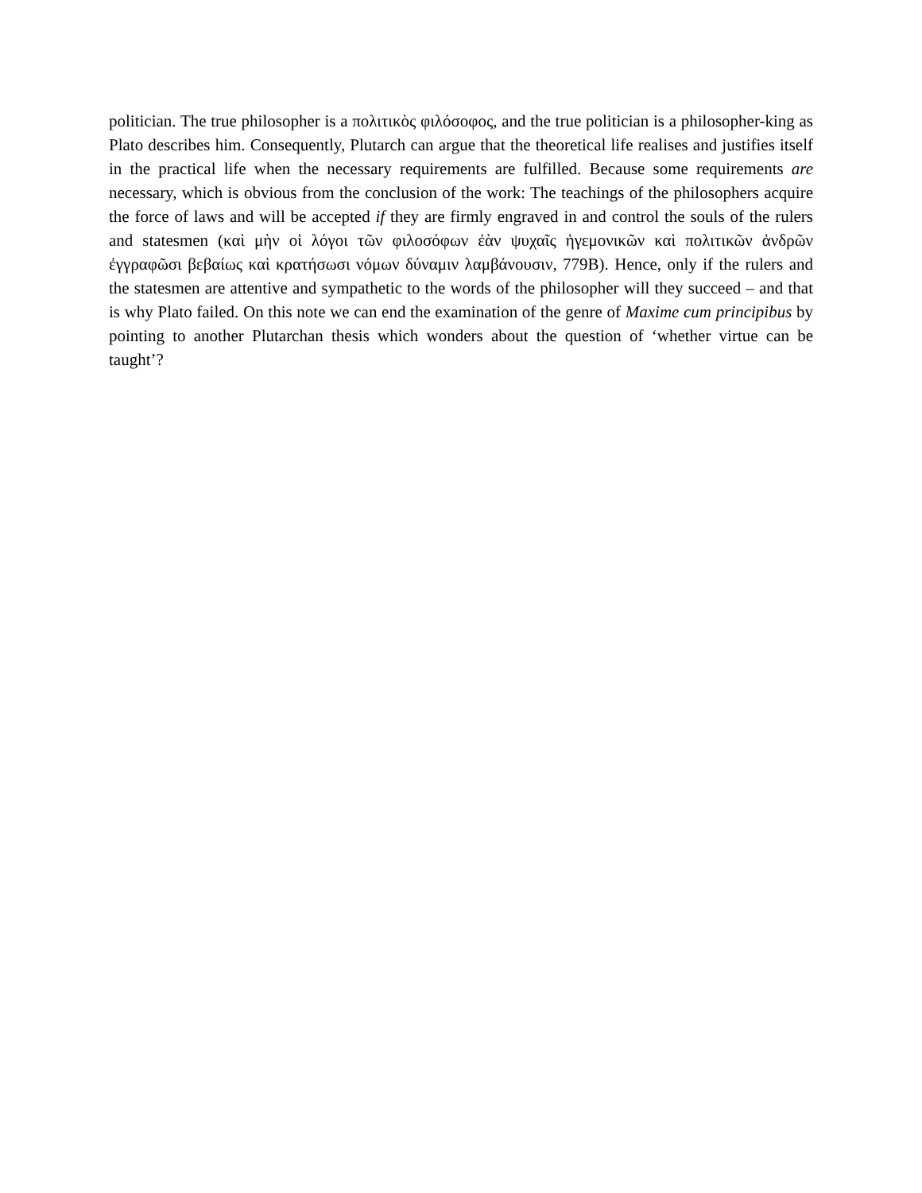politician. The true philosopher is a πολιτικὸς φιλόσοφος, and the true politician is a philosopher-king as Plato describes him. Consequently, Plutarch can argue that the theoretical life realises and justifies itself in the practical life when the necessary requirements are fulfilled. Because some requirements are necessary, which is obvious from the conclusion of the work: The teachings of the philosophers acquire the force of laws and will be accepted if they are firmly engraved in and control the souls of the rulers and statesmen (καὶ μὴν οἱ λόγοι τῶν φιλοσόφων ἐὰν ψυχαῖς ἡγεμονικῶν καὶ πολιτικῶν ἀνδρῶν ἐγγραφῶσι βεβαίως καὶ κρατήσωσι νόμων δύναμιν λαμβάνουσιν, 779B). Hence, only if the rulers and the statesmen are attentive and sympathetic to the words of the philosopher will they succeed – and that is why Plato failed. On this note we can end the examination of the genre of Maxime cum principibus by pointing to another Plutarchan thesis which wonders about the question of ‘whether virtue can be taught’?